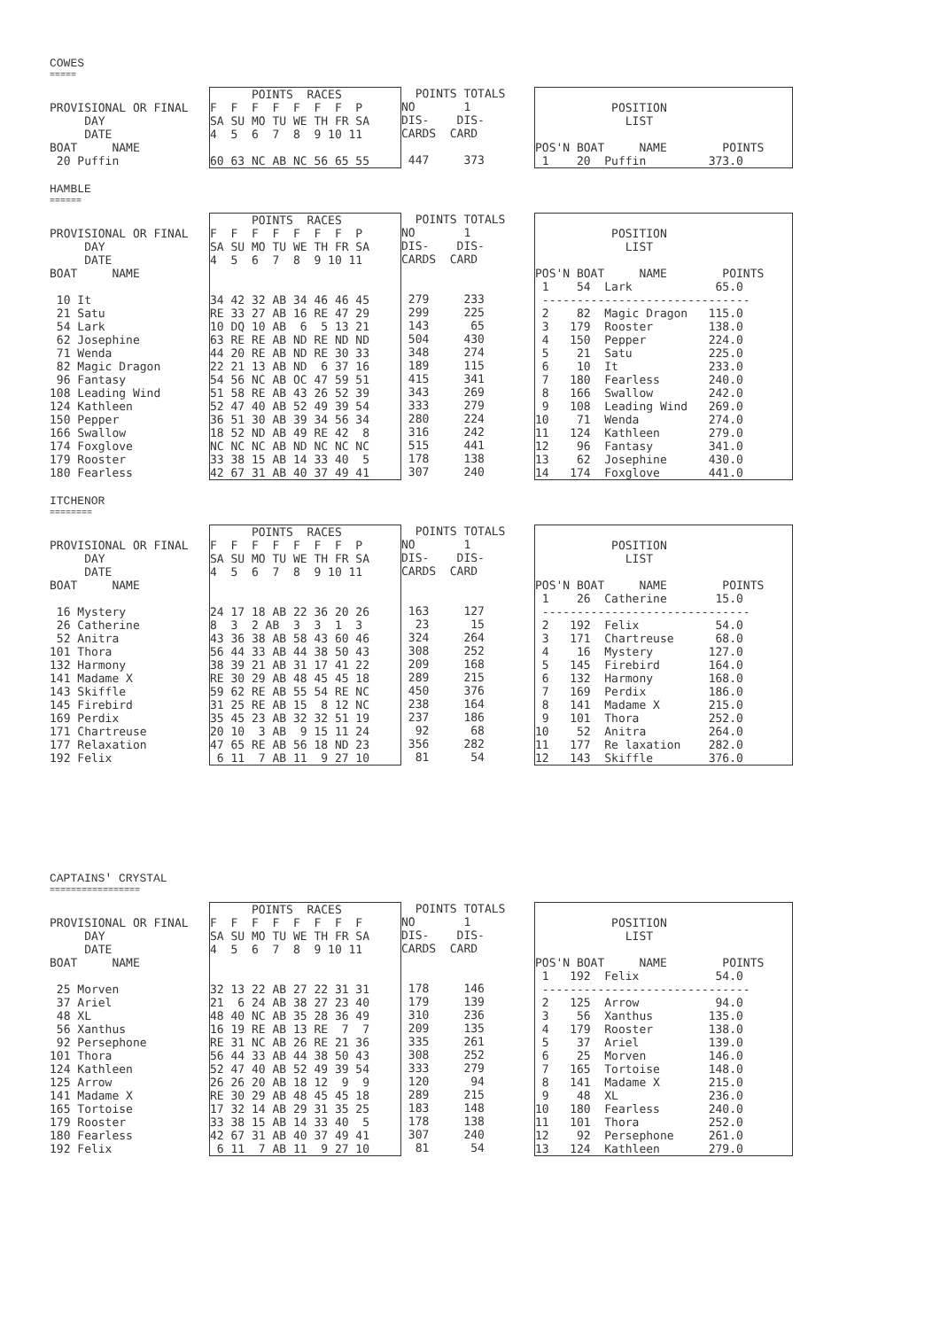COWES
=====
PROVISIONAL OR FINAL
     DAY
     DATE
BOAT     NAME
 20 Puffin
      POINTS  RACES
F  F  F  F  F  F  F  P
SA SU MO TU WE TH FR SA
4  5  6  7  8  9 10 11

60 63 NC AB NC 56 65 55
  POINTS TOTALS
NO       1
DIS-    DIS-
CARDS  CARD

 447     373
           POSITION
             LIST

POS'N BOAT     NAME        POINTS
 1    20  Puffin         373.0
HAMBLE
======
PROVISIONAL OR FINAL
     DAY
     DATE
BOAT     NAME

 10 It
 21 Satu
 54 Lark
 62 Josephine
 71 Wenda
 82 Magic Dragon
 96 Fantasy
108 Leading Wind
124 Kathleen
150 Pepper
166 Swallow
174 Foxglove
179 Rooster
180 Fearless
      POINTS  RACES
F  F  F  F  F  F  F  P
SA SU MO TU WE TH FR SA
4  5  6  7  8  9 10 11


34 42 32 AB 34 46 46 45
RE 33 27 AB 16 RE 47 29
10 DQ 10 AB  6  5 13 21
63 RE RE AB ND RE ND ND
44 20 RE AB ND RE 30 33
22 21 13 AB ND  6 37 16
54 56 NC AB OC 47 59 51
51 58 RE AB 43 26 52 39
52 47 40 AB 52 49 39 54
36 51 30 AB 39 34 56 34
18 52 ND AB 49 RE 42  8
NC NC NC AB ND NC NC NC
33 38 15 AB 14 33 40  5
42 67 31 AB 40 37 49 41
  POINTS TOTALS
NO       1
DIS-    DIS-
CARDS  CARD


 279     233
 299     225
 143      65
 504     430
 348     274
 189     115
 415     341
 343     269
 333     279
 280     224
 316     242
 515     441
 178     138
 307     240
           POSITION
             LIST

POS'N BOAT     NAME        POINTS
 1    54  Lark            65.0
 ------------------------------
 2    82  Magic Dragon   115.0
 3   179  Rooster        138.0
 4   150  Pepper         224.0
 5    21  Satu           225.0
 6    10  It             233.0
 7   180  Fearless       240.0
 8   166  Swallow        242.0
 9   108  Leading Wind   269.0
10    71  Wenda          274.0
11   124  Kathleen       279.0
12    96  Fantasy        341.0
13    62  Josephine      430.0
14   174  Foxglove       441.0
ITCHENOR
========
PROVISIONAL OR FINAL
     DAY
     DATE
BOAT     NAME

 16 Mystery
 26 Catherine
 52 Anitra
101 Thora
132 Harmony
141 Madame X
143 Skiffle
145 Firebird
169 Perdix
171 Chartreuse
177 Relaxation
192 Felix
      POINTS  RACES
F  F  F  F  F  F  F  P
SA SU MO TU WE TH FR SA
4  5  6  7  8  9 10 11


24 17 18 AB 22 36 20 26
8  3  2 AB  3  3  1  3
43 36 38 AB 58 43 60 46
56 44 33 AB 44 38 50 43
38 39 21 AB 31 17 41 22
RE 30 29 AB 48 45 45 18
59 62 RE AB 55 54 RE NC
31 25 RE AB 15  8 12 NC
35 45 23 AB 32 32 51 19
20 10  3 AB  9 15 11 24
47 65 RE AB 56 18 ND 23
 6 11  7 AB 11  9 27 10
  POINTS TOTALS
NO       1
DIS-    DIS-
CARDS  CARD


 163     127
  23      15
 324     264
 308     252
 209     168
 289     215
 450     376
 238     164
 237     186
  92      68
 356     282
  81      54
           POSITION
             LIST

POS'N BOAT     NAME        POINTS
 1    26  Catherine       15.0
 ------------------------------
 2   192  Felix           54.0
 3   171  Chartreuse      68.0
 4    16  Mystery        127.0
 5   145  Firebird       164.0
 6   132  Harmony        168.0
 7   169  Perdix         186.0
 8   141  Madame X       215.0
 9   101  Thora          252.0
10    52  Anitra         264.0
11   177  Re laxation    282.0
12   143  Skiffle        376.0
CAPTAINS' CRYSTAL
=================
PROVISIONAL OR FINAL
     DAY
     DATE
BOAT     NAME

 25 Morven
 37 Ariel
 48 XL
 56 Xanthus
 92 Persephone
101 Thora
124 Kathleen
125 Arrow
141 Madame X
165 Tortoise
179 Rooster
180 Fearless
192 Felix
      POINTS  RACES
F  F  F  F  F  F  F  F
SA SU MO TU WE TH FR SA
4  5  6  7  8  9 10 11


32 13 22 AB 27 22 31 31
21  6 24 AB 38 27 23 40
48 40 NC AB 35 28 36 49
16 19 RE AB 13 RE  7  7
RE 31 NC AB 26 RE 21 36
56 44 33 AB 44 38 50 43
52 47 40 AB 52 49 39 54
26 26 20 AB 18 12  9  9
RE 30 29 AB 48 45 45 18
17 32 14 AB 29 31 35 25
33 38 15 AB 14 33 40  5
42 67 31 AB 40 37 49 41
 6 11  7 AB 11  9 27 10
  POINTS TOTALS
NO       1
DIS-    DIS-
CARDS  CARD


 178     146
 179     139
 310     236
 209     135
 335     261
 308     252
 333     279
 120      94
 289     215
 183     148
 178     138
 307     240
  81      54
           POSITION
             LIST

POS'N BOAT     NAME        POINTS
 1   192  Felix           54.0
 ------------------------------
 2   125  Arrow           94.0
 3    56  Xanthus        135.0
 4   179  Rooster        138.0
 5    37  Ariel          139.0
 6    25  Morven         146.0
 7   165  Tortoise       148.0
 8   141  Madame X       215.0
 9    48  XL             236.0
10   180  Fearless       240.0
11   101  Thora          252.0
12    92  Persephone     261.0
13   124  Kathleen       279.0